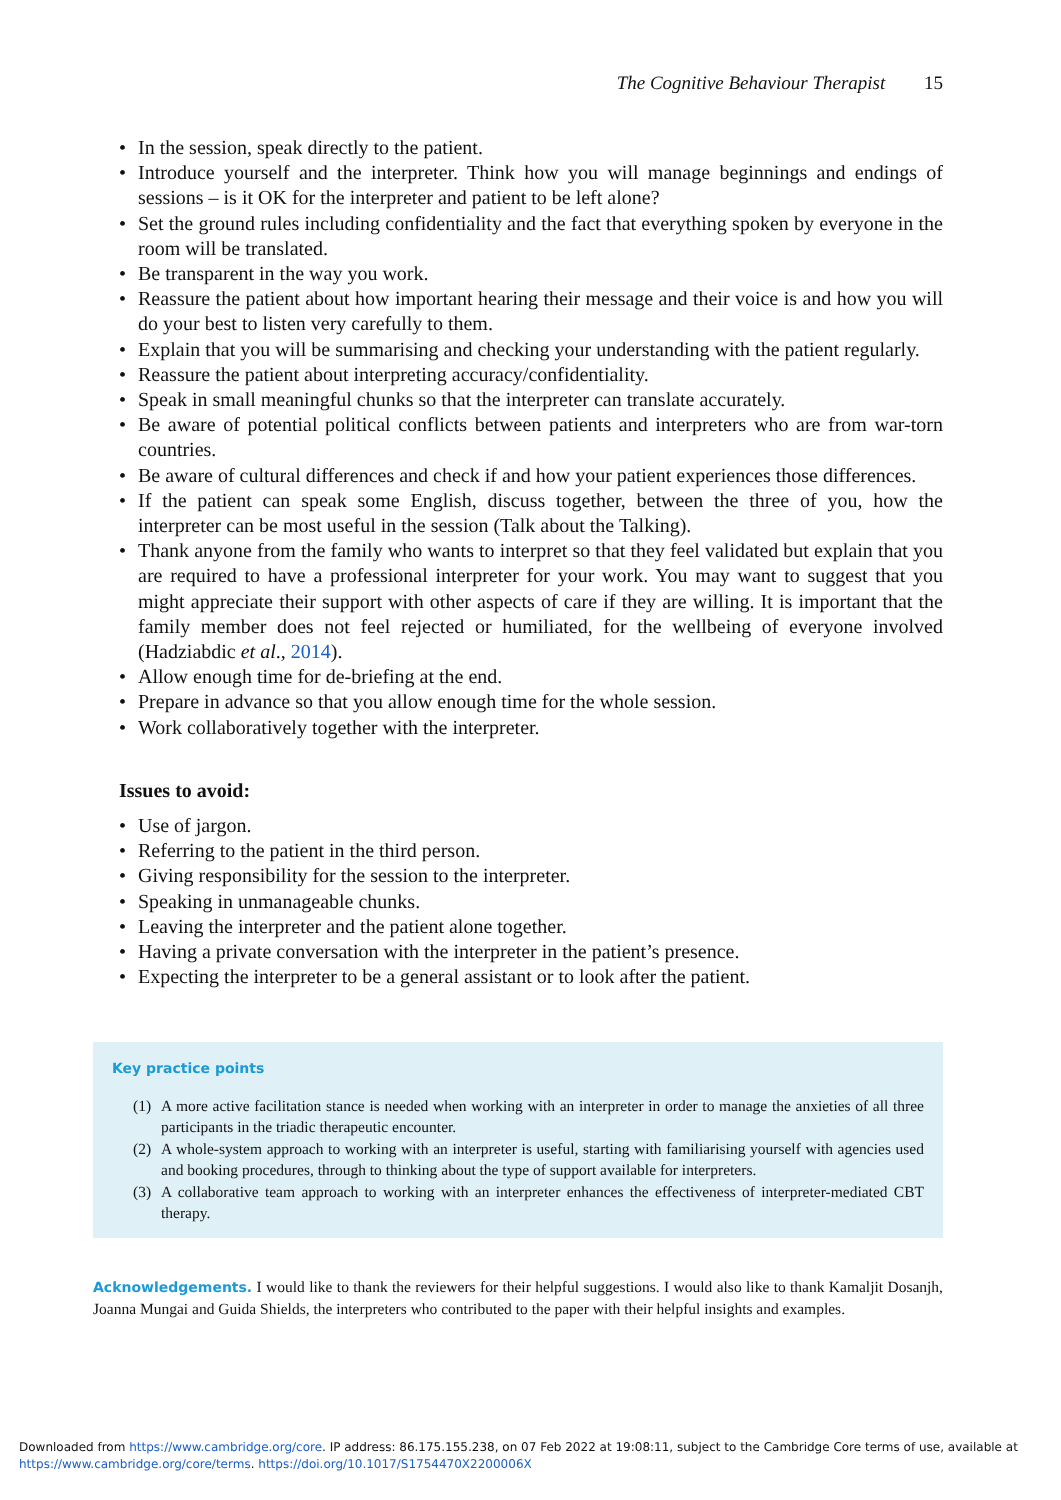The Cognitive Behaviour Therapist 15
• In the session, speak directly to the patient.
• Introduce yourself and the interpreter. Think how you will manage beginnings and endings of sessions – is it OK for the interpreter and patient to be left alone?
• Set the ground rules including confidentiality and the fact that everything spoken by everyone in the room will be translated.
• Be transparent in the way you work.
• Reassure the patient about how important hearing their message and their voice is and how you will do your best to listen very carefully to them.
• Explain that you will be summarising and checking your understanding with the patient regularly.
• Reassure the patient about interpreting accuracy/confidentiality.
• Speak in small meaningful chunks so that the interpreter can translate accurately.
• Be aware of potential political conflicts between patients and interpreters who are from war-torn countries.
• Be aware of cultural differences and check if and how your patient experiences those differences.
• If the patient can speak some English, discuss together, between the three of you, how the interpreter can be most useful in the session (Talk about the Talking).
• Thank anyone from the family who wants to interpret so that they feel validated but explain that you are required to have a professional interpreter for your work. You may want to suggest that you might appreciate their support with other aspects of care if they are willing. It is important that the family member does not feel rejected or humiliated, for the wellbeing of everyone involved (Hadziabdic et al., 2014).
• Allow enough time for de-briefing at the end.
• Prepare in advance so that you allow enough time for the whole session.
• Work collaboratively together with the interpreter.
Issues to avoid:
• Use of jargon.
• Referring to the patient in the third person.
• Giving responsibility for the session to the interpreter.
• Speaking in unmanageable chunks.
• Leaving the interpreter and the patient alone together.
• Having a private conversation with the interpreter in the patient’s presence.
• Expecting the interpreter to be a general assistant or to look after the patient.
Key practice points
(1) A more active facilitation stance is needed when working with an interpreter in order to manage the anxieties of all three participants in the triadic therapeutic encounter.
(2) A whole-system approach to working with an interpreter is useful, starting with familiarising yourself with agencies used and booking procedures, through to thinking about the type of support available for interpreters.
(3) A collaborative team approach to working with an interpreter enhances the effectiveness of interpreter-mediated CBT therapy.
Acknowledgements. I would like to thank the reviewers for their helpful suggestions. I would also like to thank Kamaljit Dosanjh, Joanna Mungai and Guida Shields, the interpreters who contributed to the paper with their helpful insights and examples.
Downloaded from https://www.cambridge.org/core. IP address: 86.175.155.238, on 07 Feb 2022 at 19:08:11, subject to the Cambridge Core terms of use, available at
https://www.cambridge.org/core/terms. https://doi.org/10.1017/S1754470X2200006X